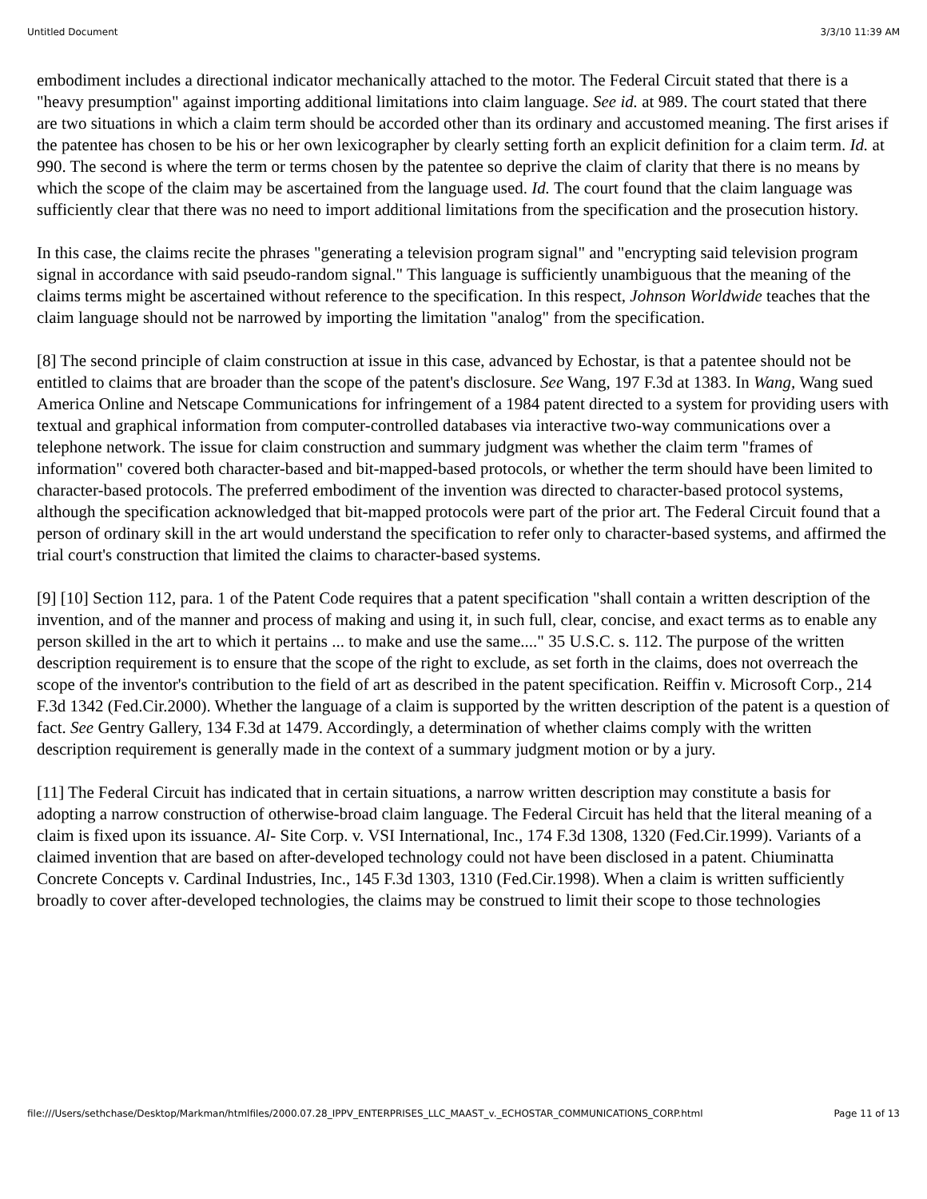Untitled Document 3/3/10 11:39 AM
embodiment includes a directional indicator mechanically attached to the motor. The Federal Circuit stated that there is a "heavy presumption" against importing additional limitations into claim language. See id. at 989. The court stated that there are two situations in which a claim term should be accorded other than its ordinary and accustomed meaning. The first arises if the patentee has chosen to be his or her own lexicographer by clearly setting forth an explicit definition for a claim term. Id. at 990. The second is where the term or terms chosen by the patentee so deprive the claim of clarity that there is no means by which the scope of the claim may be ascertained from the language used. Id. The court found that the claim language was sufficiently clear that there was no need to import additional limitations from the specification and the prosecution history.
In this case, the claims recite the phrases "generating a television program signal" and "encrypting said television program signal in accordance with said pseudo-random signal." This language is sufficiently unambiguous that the meaning of the claims terms might be ascertained without reference to the specification. In this respect, Johnson Worldwide teaches that the claim language should not be narrowed by importing the limitation "analog" from the specification.
[8] The second principle of claim construction at issue in this case, advanced by Echostar, is that a patentee should not be entitled to claims that are broader than the scope of the patent's disclosure. See Wang, 197 F.3d at 1383. In Wang, Wang sued America Online and Netscape Communications for infringement of a 1984 patent directed to a system for providing users with textual and graphical information from computer-controlled databases via interactive two-way communications over a telephone network. The issue for claim construction and summary judgment was whether the claim term "frames of information" covered both character-based and bit-mapped-based protocols, or whether the term should have been limited to character-based protocols. The preferred embodiment of the invention was directed to character-based protocol systems, although the specification acknowledged that bit-mapped protocols were part of the prior art. The Federal Circuit found that a person of ordinary skill in the art would understand the specification to refer only to character-based systems, and affirmed the trial court's construction that limited the claims to character-based systems.
[9] [10] Section 112, para. 1 of the Patent Code requires that a patent specification "shall contain a written description of the invention, and of the manner and process of making and using it, in such full, clear, concise, and exact terms as to enable any person skilled in the art to which it pertains ... to make and use the same...." 35 U.S.C. s. 112. The purpose of the written description requirement is to ensure that the scope of the right to exclude, as set forth in the claims, does not overreach the scope of the inventor's contribution to the field of art as described in the patent specification. Reiffin v. Microsoft Corp., 214 F.3d 1342 (Fed.Cir.2000). Whether the language of a claim is supported by the written description of the patent is a question of fact. See Gentry Gallery, 134 F.3d at 1479. Accordingly, a determination of whether claims comply with the written description requirement is generally made in the context of a summary judgment motion or by a jury.
[11] The Federal Circuit has indicated that in certain situations, a narrow written description may constitute a basis for adopting a narrow construction of otherwise-broad claim language. The Federal Circuit has held that the literal meaning of a claim is fixed upon its issuance. Al- Site Corp. v. VSI International, Inc., 174 F.3d 1308, 1320 (Fed.Cir.1999). Variants of a claimed invention that are based on after-developed technology could not have been disclosed in a patent. Chiuminatta Concrete Concepts v. Cardinal Industries, Inc., 145 F.3d 1303, 1310 (Fed.Cir.1998). When a claim is written sufficiently broadly to cover after-developed technologies, the claims may be construed to limit their scope to those technologies
file:///Users/sethchase/Desktop/Markman/htmlfiles/2000.07.28_IPPV_ENTERPRISES_LLC_MAAST_v._ECHOSTAR_COMMUNICATIONS_CORP.html Page 11 of 13